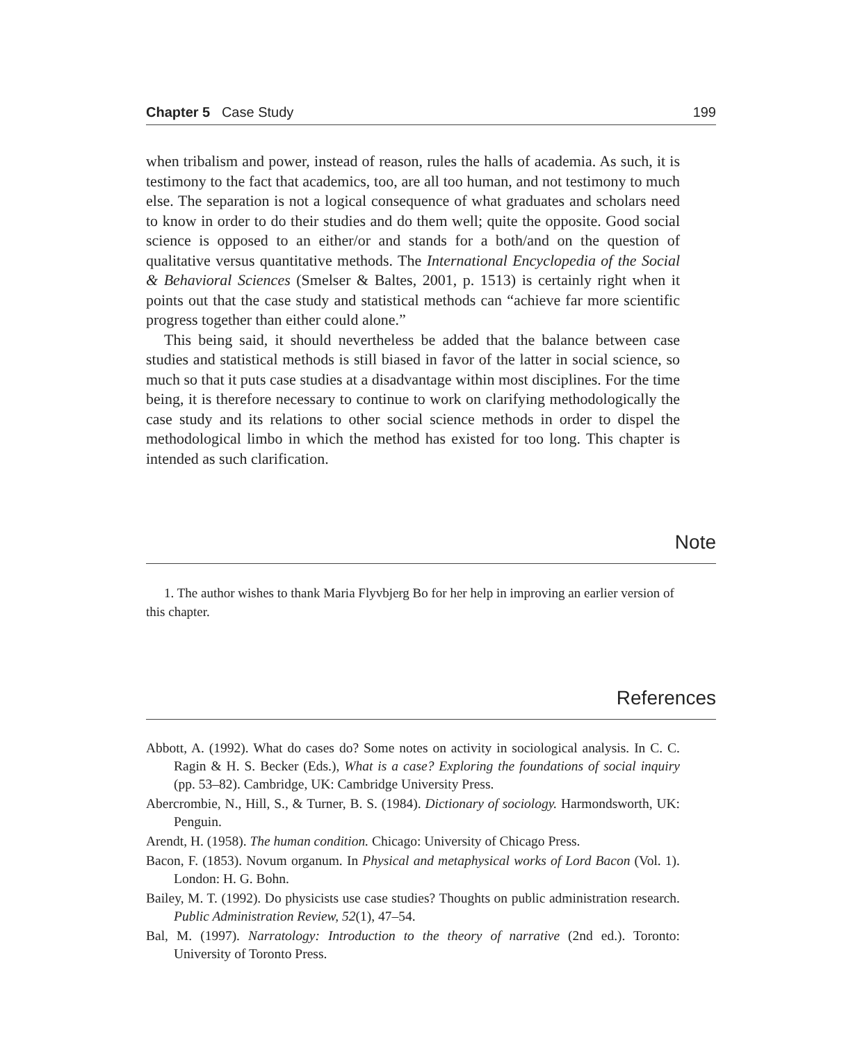Chapter 5 Case Study 199
when tribalism and power, instead of reason, rules the halls of academia. As such, it is testimony to the fact that academics, too, are all too human, and not testimony to much else. The separation is not a logical consequence of what graduates and scholars need to know in order to do their studies and do them well; quite the opposite. Good social science is opposed to an either/or and stands for a both/and on the question of qualitative versus quantitative methods. The International Encyclopedia of the Social & Behavioral Sciences (Smelser & Baltes, 2001, p. 1513) is certainly right when it points out that the case study and statistical methods can “achieve far more scientific progress together than either could alone.”
This being said, it should nevertheless be added that the balance between case studies and statistical methods is still biased in favor of the latter in social science, so much so that it puts case studies at a disadvantage within most disciplines. For the time being, it is therefore necessary to continue to work on clarifying methodologically the case study and its relations to other social science methods in order to dispel the methodological limbo in which the method has existed for too long. This chapter is intended as such clarification.
Note
1. The author wishes to thank Maria Flyvbjerg Bo for her help in improving an earlier version of this chapter.
References
Abbott, A. (1992). What do cases do? Some notes on activity in sociological analysis. In C. C. Ragin & H. S. Becker (Eds.), What is a case? Exploring the foundations of social inquiry (pp. 53–82). Cambridge, UK: Cambridge University Press.
Abercrombie, N., Hill, S., & Turner, B. S. (1984). Dictionary of sociology. Harmondsworth, UK: Penguin.
Arendt, H. (1958). The human condition. Chicago: University of Chicago Press.
Bacon, F. (1853). Novum organum. In Physical and metaphysical works of Lord Bacon (Vol. 1). London: H. G. Bohn.
Bailey, M. T. (1992). Do physicists use case studies? Thoughts on public administration research. Public Administration Review, 52(1), 47–54.
Bal, M. (1997). Narratology: Introduction to the theory of narrative (2nd ed.). Toronto: University of Toronto Press.